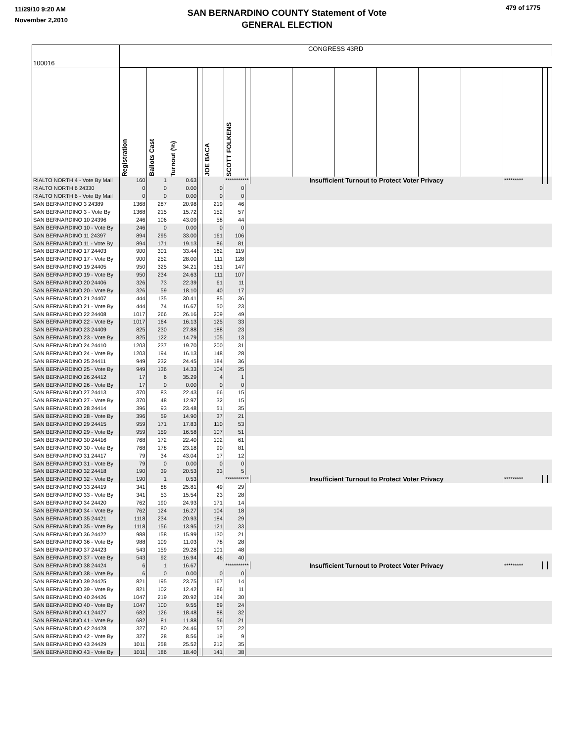11/29/10 9:20 AM
November 2,2010
479 of 1775
SAN BERNARDINO COUNTY Statement of Vote
GENERAL ELECTION
| 100016 | CONGRESS 43RD | | | | | | | | | | | | | | | |
| | Registration | Ballots Cast | Turnout (%) | | JOE BACA | SCOTT FOLKENS | | | | | | | | | | |
| RIALTO NORTH 4 - Vote By Mail | 160 | 1 | 0.63 | | *********** | | | Insufficient Turnout to Protect Voter Privacy | | | | | | ********* | | |
| RIALTO NORTH 6 24330 | 0 | 0 | 0.00 | | 0 | 0 | | | | | | | | | | |
| RIALTO NORTH 6 - Vote By Mail | 0 | 0 | 0.00 | | 0 | 0 | | | | | | | | | | |
| SAN BERNARDINO 3 24389 | 1368 | 287 | 20.98 | | 219 | 46 | | | | | | | | | | |
| SAN BERNARDINO 3 - Vote By | 1368 | 215 | 15.72 | | 152 | 57 | | | | | | | | | | |
| SAN BERNARDINO 10 24396 | 246 | 106 | 43.09 | | 58 | 44 | | | | | | | | | | |
| SAN BERNARDINO 10 - Vote By | 246 | 0 | 0.00 | | 0 | 0 | | | | | | | | | | |
| SAN BERNARDINO 11 24397 | 894 | 295 | 33.00 | | 161 | 106 | | | | | | | | | | |
| SAN BERNARDINO 11 - Vote By | 894 | 171 | 19.13 | | 86 | 81 | | | | | | | | | | |
| SAN BERNARDINO 17 24403 | 900 | 301 | 33.44 | | 162 | 119 | | | | | | | | | | |
| SAN BERNARDINO 17 - Vote By | 900 | 252 | 28.00 | | 111 | 128 | | | | | | | | | | |
| SAN BERNARDINO 19 24405 | 950 | 325 | 34.21 | | 161 | 147 | | | | | | | | | | |
| SAN BERNARDINO 19 - Vote By | 950 | 234 | 24.63 | | 111 | 107 | | | | | | | | | | |
| SAN BERNARDINO 20 24406 | 326 | 73 | 22.39 | | 61 | 11 | | | | | | | | | | |
| SAN BERNARDINO 20 - Vote By | 326 | 59 | 18.10 | | 40 | 17 | | | | | | | | | | |
| SAN BERNARDINO 21 24407 | 444 | 135 | 30.41 | | 85 | 36 | | | | | | | | | | |
| SAN BERNARDINO 21 - Vote By | 444 | 74 | 16.67 | | 50 | 23 | | | | | | | | | | |
| SAN BERNARDINO 22 24408 | 1017 | 266 | 26.16 | | 209 | 49 | | | | | | | | | | |
| SAN BERNARDINO 22 - Vote By | 1017 | 164 | 16.13 | | 125 | 33 | | | | | | | | | | |
| SAN BERNARDINO 23 24409 | 825 | 230 | 27.88 | | 188 | 23 | | | | | | | | | | |
| SAN BERNARDINO 23 - Vote By | 825 | 122 | 14.79 | | 105 | 13 | | | | | | | | | | |
| SAN BERNARDINO 24 24410 | 1203 | 237 | 19.70 | | 200 | 31 | | | | | | | | | | |
| SAN BERNARDINO 24 - Vote By | 1203 | 194 | 16.13 | | 148 | 28 | | | | | | | | | | |
| SAN BERNARDINO 25 24411 | 949 | 232 | 24.45 | | 184 | 36 | | | | | | | | | | |
| SAN BERNARDINO 25 - Vote By | 949 | 136 | 14.33 | | 104 | 25 | | | | | | | | | | |
| SAN BERNARDINO 26 24412 | 17 | 6 | 35.29 | | 4 | 1 | | | | | | | | | | |
| SAN BERNARDINO 26 - Vote By | 17 | 0 | 0.00 | | 0 | 0 | | | | | | | | | | |
| SAN BERNARDINO 27 24413 | 370 | 83 | 22.43 | | 66 | 15 | | | | | | | | | | |
| SAN BERNARDINO 27 - Vote By | 370 | 48 | 12.97 | | 32 | 15 | | | | | | | | | | |
| SAN BERNARDINO 28 24414 | 396 | 93 | 23.48 | | 51 | 35 | | | | | | | | | | |
| SAN BERNARDINO 28 - Vote By | 396 | 59 | 14.90 | | 37 | 21 | | | | | | | | | | |
| SAN BERNARDINO 29 24415 | 959 | 171 | 17.83 | | 110 | 53 | | | | | | | | | | |
| SAN BERNARDINO 29 - Vote By | 959 | 159 | 16.58 | | 107 | 51 | | | | | | | | | | |
| SAN BERNARDINO 30 24416 | 768 | 172 | 22.40 | | 102 | 61 | | | | | | | | | | |
| SAN BERNARDINO 30 - Vote By | 768 | 178 | 23.18 | | 90 | 81 | | | | | | | | | | |
| SAN BERNARDINO 31 24417 | 79 | 34 | 43.04 | | 17 | 12 | | | | | | | | | | |
| SAN BERNARDINO 31 - Vote By | 79 | 0 | 0.00 | | 0 | 0 | | | | | | | | | | |
| SAN BERNARDINO 32 24418 | 190 | 39 | 20.53 | | 33 | 5 | | | | | | | | | | |
| SAN BERNARDINO 32 - Vote By | 190 | 1 | 0.53 | | *********** | | | Insufficient Turnout to Protect Voter Privacy | | | | | | ********* | | |
| SAN BERNARDINO 33 24419 | 341 | 88 | 25.81 | | 49 | 29 | | | | | | | | | | |
| SAN BERNARDINO 33 - Vote By | 341 | 53 | 15.54 | | 23 | 28 | | | | | | | | | | |
| SAN BERNARDINO 34 24420 | 762 | 190 | 24.93 | | 171 | 14 | | | | | | | | | | |
| SAN BERNARDINO 34 - Vote By | 762 | 124 | 16.27 | | 104 | 18 | | | | | | | | | | |
| SAN BERNARDINO 35 24421 | 1118 | 234 | 20.93 | | 184 | 29 | | | | | | | | | | |
| SAN BERNARDINO 35 - Vote By | 1118 | 156 | 13.95 | | 121 | 33 | | | | | | | | | | |
| SAN BERNARDINO 36 24422 | 988 | 158 | 15.99 | | 130 | 21 | | | | | | | | | | |
| SAN BERNARDINO 36 - Vote By | 988 | 109 | 11.03 | | 78 | 28 | | | | | | | | | | |
| SAN BERNARDINO 37 24423 | 543 | 159 | 29.28 | | 101 | 48 | | | | | | | | | | |
| SAN BERNARDINO 37 - Vote By | 543 | 92 | 16.94 | | 46 | 40 | | | | | | | | | | |
| SAN BERNARDINO 38 24424 | 6 | 1 | 16.67 | | *********** | | | Insufficient Turnout to Protect Voter Privacy | | | | | | ********* | | |
| SAN BERNARDINO 38 - Vote By | 6 | 0 | 0.00 | | 0 | 0 | | | | | | | | | | |
| SAN BERNARDINO 39 24425 | 821 | 195 | 23.75 | | 167 | 14 | | | | | | | | | | |
| SAN BERNARDINO 39 - Vote By | 821 | 102 | 12.42 | | 86 | 11 | | | | | | | | | | |
| SAN BERNARDINO 40 24426 | 1047 | 219 | 20.92 | | 164 | 30 | | | | | | | | | | |
| SAN BERNARDINO 40 - Vote By | 1047 | 100 | 9.55 | | 69 | 24 | | | | | | | | | | |
| SAN BERNARDINO 41 24427 | 682 | 126 | 18.48 | | 88 | 32 | | | | | | | | | | |
| SAN BERNARDINO 41 - Vote By | 682 | 81 | 11.88 | | 56 | 21 | | | | | | | | | | |
| SAN BERNARDINO 42 24428 | 327 | 80 | 24.46 | | 57 | 22 | | | | | | | | | | |
| SAN BERNARDINO 42 - Vote By | 327 | 28 | 8.56 | | 19 | 9 | | | | | | | | | | |
| SAN BERNARDINO 43 24429 | 1011 | 258 | 25.52 | | 212 | 35 | | | | | | | | | | |
| SAN BERNARDINO 43 - Vote By | 1011 | 186 | 18.40 | | 141 | 38 | | | | | | | | | | |